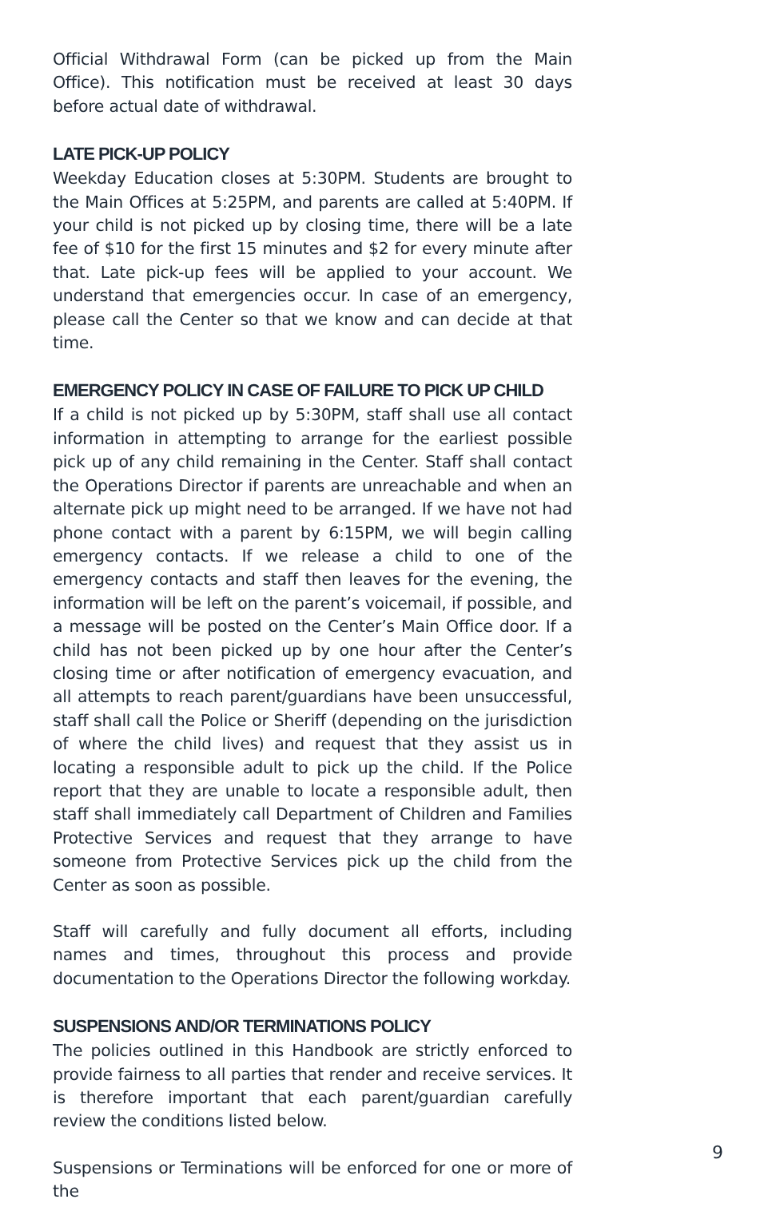Official Withdrawal Form (can be picked up from the Main Office). This notification must be received at least 30 days before actual date of withdrawal.
LATE PICK-UP POLICY
Weekday Education closes at 5:30PM. Students are brought to the Main Offices at 5:25PM, and parents are called at 5:40PM. If your child is not picked up by closing time, there will be a late fee of $10 for the first 15 minutes and $2 for every minute after that. Late pick-up fees will be applied to your account. We understand that emergencies occur. In case of an emergency, please call the Center so that we know and can decide at that time.
EMERGENCY POLICY IN CASE OF FAILURE TO PICK UP CHILD
If a child is not picked up by 5:30PM, staff shall use all contact information in attempting to arrange for the earliest possible pick up of any child remaining in the Center. Staff shall contact the Operations Director if parents are unreachable and when an alternate pick up might need to be arranged. If we have not had phone contact with a parent by 6:15PM, we will begin calling emergency contacts. If we release a child to one of the emergency contacts and staff then leaves for the evening, the information will be left on the parent’s voicemail, if possible, and a message will be posted on the Center’s Main Office door. If a child has not been picked up by one hour after the Center’s closing time or after notification of emergency evacuation, and all attempts to reach parent/guardians have been unsuccessful, staff shall call the Police or Sheriff (depending on the jurisdiction of where the child lives) and request that they assist us in locating a responsible adult to pick up the child. If the Police report that they are unable to locate a responsible adult, then staff shall immediately call Department of Children and Families Protective Services and request that they arrange to have someone from Protective Services pick up the child from the Center as soon as possible.
Staff will carefully and fully document all efforts, including names and times, throughout this process and provide documentation to the Operations Director the following workday.
SUSPENSIONS AND/OR TERMINATIONS POLICY
The policies outlined in this Handbook are strictly enforced to provide fairness to all parties that render and receive services. It is therefore important that each parent/guardian carefully review the conditions listed below.
Suspensions or Terminations will be enforced for one or more of the
9